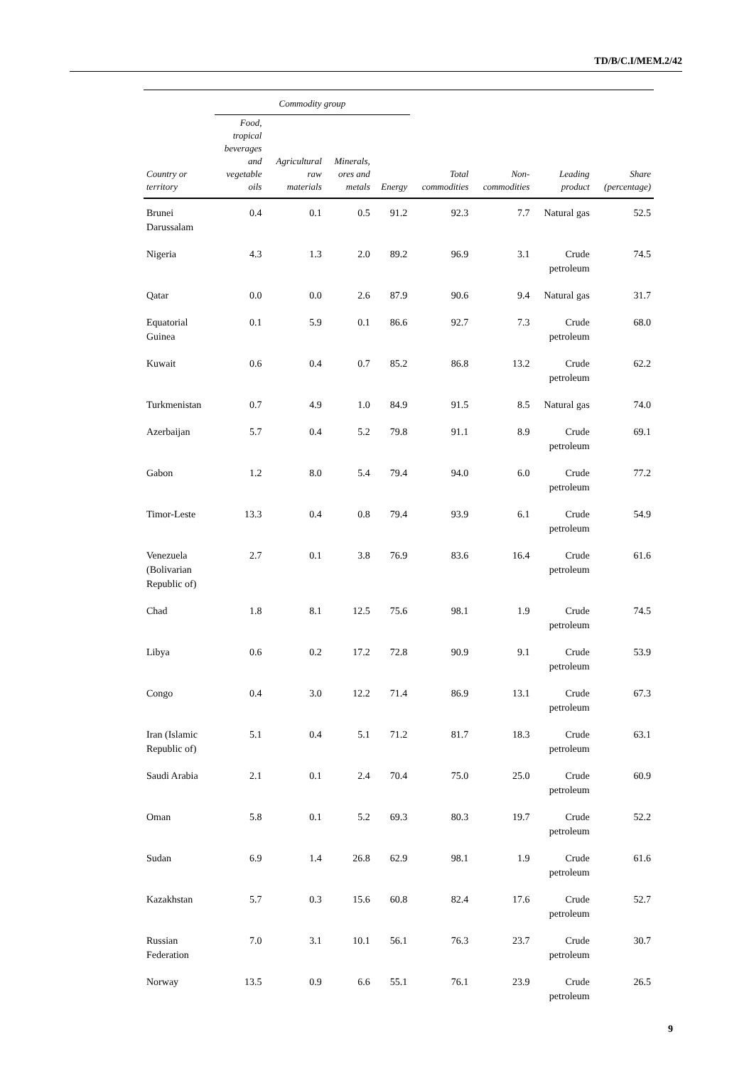TD/B/C.I/MEM.2/42
| | Commodity group | | | | | | | |
| --- | --- | --- | --- | --- | --- | --- | --- | --- |
| Country or territory | Food, tropical beverages and vegetable oils | Agricultural raw materials | Minerals, ores and metals | Energy | Total commodities | Non- commodities | Leading product | Share (percentage) |
| Brunei Darussalam | 0.4 | 0.1 | 0.5 | 91.2 | 92.3 | 7.7 | Natural gas | 52.5 |
| Nigeria | 4.3 | 1.3 | 2.0 | 89.2 | 96.9 | 3.1 | Crude petroleum | 74.5 |
| Qatar | 0.0 | 0.0 | 2.6 | 87.9 | 90.6 | 9.4 | Natural gas | 31.7 |
| Equatorial Guinea | 0.1 | 5.9 | 0.1 | 86.6 | 92.7 | 7.3 | Crude petroleum | 68.0 |
| Kuwait | 0.6 | 0.4 | 0.7 | 85.2 | 86.8 | 13.2 | Crude petroleum | 62.2 |
| Turkmenistan | 0.7 | 4.9 | 1.0 | 84.9 | 91.5 | 8.5 | Natural gas | 74.0 |
| Azerbaijan | 5.7 | 0.4 | 5.2 | 79.8 | 91.1 | 8.9 | Crude petroleum | 69.1 |
| Gabon | 1.2 | 8.0 | 5.4 | 79.4 | 94.0 | 6.0 | Crude petroleum | 77.2 |
| Timor-Leste | 13.3 | 0.4 | 0.8 | 79.4 | 93.9 | 6.1 | Crude petroleum | 54.9 |
| Venezuela (Bolivarian Republic of) | 2.7 | 0.1 | 3.8 | 76.9 | 83.6 | 16.4 | Crude petroleum | 61.6 |
| Chad | 1.8 | 8.1 | 12.5 | 75.6 | 98.1 | 1.9 | Crude petroleum | 74.5 |
| Libya | 0.6 | 0.2 | 17.2 | 72.8 | 90.9 | 9.1 | Crude petroleum | 53.9 |
| Congo | 0.4 | 3.0 | 12.2 | 71.4 | 86.9 | 13.1 | Crude petroleum | 67.3 |
| Iran (Islamic Republic of) | 5.1 | 0.4 | 5.1 | 71.2 | 81.7 | 18.3 | Crude petroleum | 63.1 |
| Saudi Arabia | 2.1 | 0.1 | 2.4 | 70.4 | 75.0 | 25.0 | Crude petroleum | 60.9 |
| Oman | 5.8 | 0.1 | 5.2 | 69.3 | 80.3 | 19.7 | Crude petroleum | 52.2 |
| Sudan | 6.9 | 1.4 | 26.8 | 62.9 | 98.1 | 1.9 | Crude petroleum | 61.6 |
| Kazakhstan | 5.7 | 0.3 | 15.6 | 60.8 | 82.4 | 17.6 | Crude petroleum | 52.7 |
| Russian Federation | 7.0 | 3.1 | 10.1 | 56.1 | 76.3 | 23.7 | Crude petroleum | 30.7 |
| Norway | 13.5 | 0.9 | 6.6 | 55.1 | 76.1 | 23.9 | Crude petroleum | 26.5 |
9